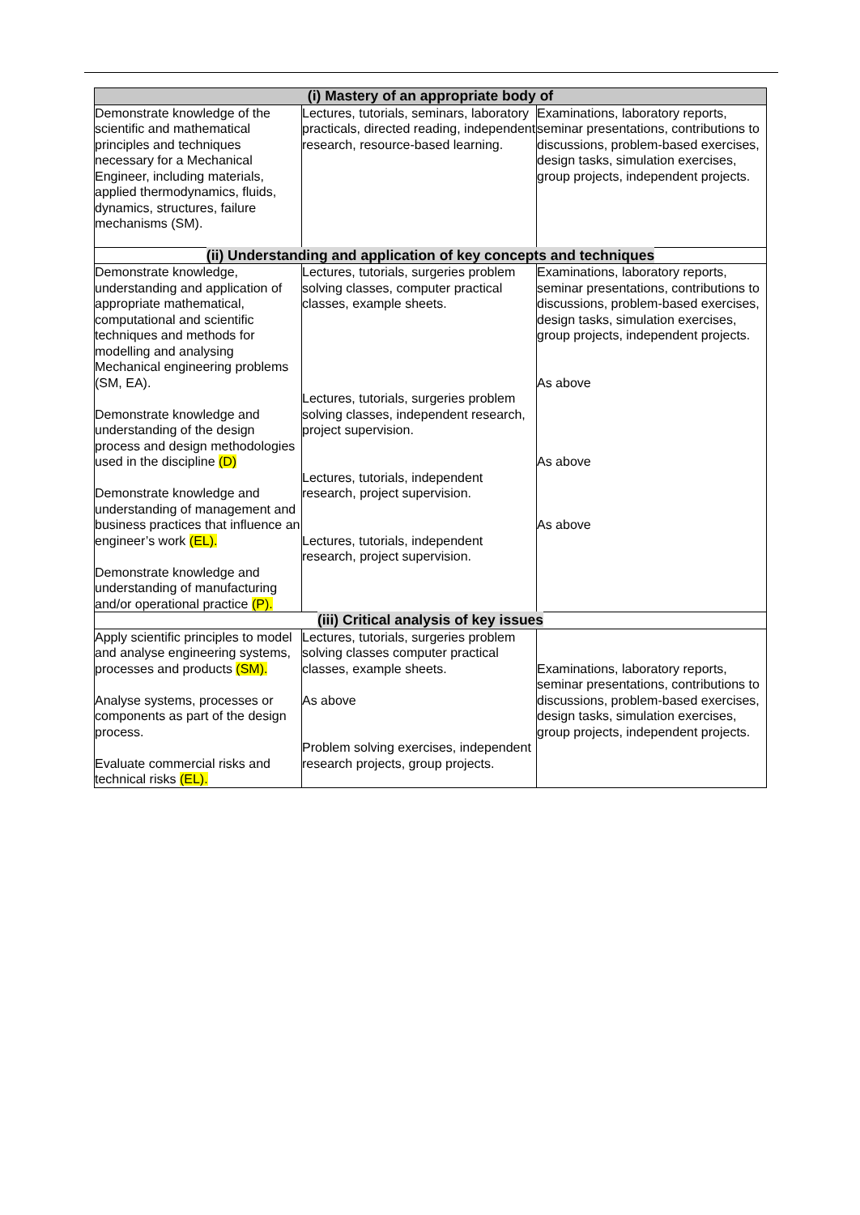| (i) Mastery of an appropriate body of | | |
| --- | --- | --- |
| Demonstrate knowledge of the scientific and mathematical principles and techniques necessary for a Mechanical Engineer, including materials, applied thermodynamics, fluids, dynamics, structures, failure mechanisms (SM). | Lectures, tutorials, seminars, laboratory practicals, directed reading, independent research, resource-based learning. | Examinations, laboratory reports, seminar presentations, contributions to discussions, problem-based exercises, design tasks, simulation exercises, group projects, independent projects. |
| (ii) Understanding and application of key concepts and techniques | | |
| Demonstrate knowledge, understanding and application of appropriate mathematical, computational and scientific techniques and methods for modelling and analysing Mechanical engineering problems (SM, EA). Demonstrate knowledge and understanding of the design process and design methodologies used in the discipline (D) Demonstrate knowledge and understanding of management and business practices that influence an engineer’s work (EL). Demonstrate knowledge and understanding of manufacturing and/or operational practice (P). | Lectures, tutorials, surgeries problem solving classes, computer practical classes, example sheets. Lectures, tutorials, surgeries problem solving classes, independent research, project supervision. Lectures, tutorials, independent research, project supervision. Lectures, tutorials, independent research, project supervision. | Examinations, laboratory reports, seminar presentations, contributions to discussions, problem-based exercises, design tasks, simulation exercises, group projects, independent projects. As above As above As above |
| (iii) Critical analysis of key issues | | |
| Apply scientific principles to model and analyse engineering systems, processes and products (SM). Analyse systems, processes or components as part of the design process. Evaluate commercial risks and technical risks (EL). | Lectures, tutorials, surgeries problem solving classes computer practical classes, example sheets. As above Problem solving exercises, independent research projects, group projects. | Examinations, laboratory reports, seminar presentations, contributions to discussions, problem-based exercises, design tasks, simulation exercises, group projects, independent projects. |